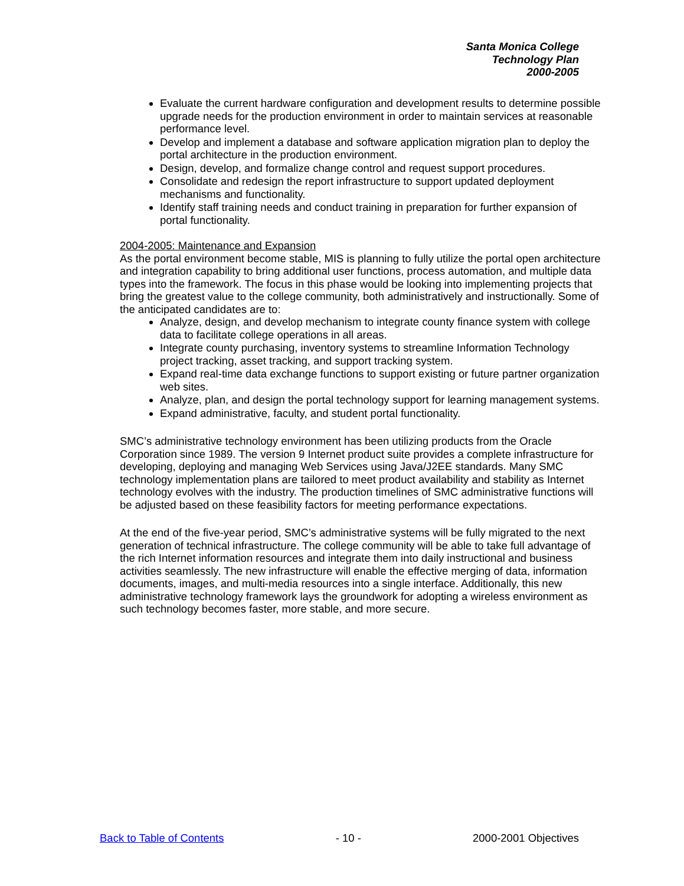Santa Monica College
Technology Plan
2000-2005
Evaluate the current hardware configuration and development results to determine possible upgrade needs for the production environment in order to maintain services at reasonable performance level.
Develop and implement a database and software application migration plan to deploy the portal architecture in the production environment.
Design, develop, and formalize change control and request support procedures.
Consolidate and redesign the report infrastructure to support updated deployment mechanisms and functionality.
Identify staff training needs and conduct training in preparation for further expansion of portal functionality.
2004-2005: Maintenance and Expansion
As the portal environment become stable, MIS is planning to fully utilize the portal open architecture and integration capability to bring additional user functions, process automation, and multiple data types into the framework. The focus in this phase would be looking into implementing projects that bring the greatest value to the college community, both administratively and instructionally. Some of the anticipated candidates are to:
Analyze, design, and develop mechanism to integrate county finance system with college data to facilitate college operations in all areas.
Integrate county purchasing, inventory systems to streamline Information Technology project tracking, asset tracking, and support tracking system.
Expand real-time data exchange functions to support existing or future partner organization web sites.
Analyze, plan, and design the portal technology support for learning management systems.
Expand administrative, faculty, and student portal functionality.
SMC’s administrative technology environment has been utilizing products from the Oracle Corporation since 1989. The version 9 Internet product suite provides a complete infrastructure for developing, deploying and managing Web Services using Java/J2EE standards. Many SMC technology implementation plans are tailored to meet product availability and stability as Internet technology evolves with the industry. The production timelines of SMC administrative functions will be adjusted based on these feasibility factors for meeting performance expectations.
At the end of the five-year period, SMC’s administrative systems will be fully migrated to the next generation of technical infrastructure. The college community will be able to take full advantage of the rich Internet information resources and integrate them into daily instructional and business activities seamlessly. The new infrastructure will enable the effective merging of data, information documents, images, and multi-media resources into a single interface. Additionally, this new administrative technology framework lays the groundwork for adopting a wireless environment as such technology becomes faster, more stable, and more secure.
Back to Table of Contents - 10 - 2000-2001 Objectives